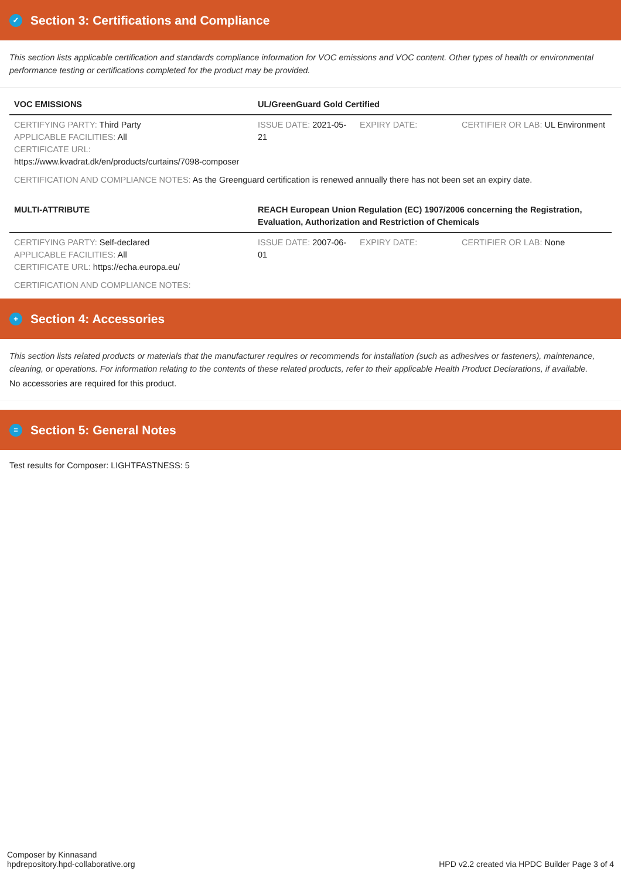✓ Section 3: Certifications and Compliance
This section lists applicable certification and standards compliance information for VOC emissions and VOC content. Other types of health or environmental performance testing or certifications completed for the product may be provided.
| VOC EMISSIONS | UL/GreenGuard Gold Certified | | |
| --- | --- | --- | --- |
| CERTIFYING PARTY: Third Party APPLICABLE FACILITIES: All CERTIFICATE URL: https://www.kvadrat.dk/en/products/curtains/7098-composer | ISSUE DATE: 2021-05-21 | EXPIRY DATE: | CERTIFIER OR LAB: UL Environment |
CERTIFICATION AND COMPLIANCE NOTES: As the Greenguard certification is renewed annually there has not been set an expiry date.
| MULTI-ATTRIBUTE | REACH European Union Regulation (EC) 1907/2006 concerning the Registration, Evaluation, Authorization and Restriction of Chemicals | | |
| --- | --- | --- | --- |
| CERTIFYING PARTY: Self-declared APPLICABLE FACILITIES: All CERTIFICATE URL: https://echa.europa.eu/ | ISSUE DATE: 2007-06-01 | EXPIRY DATE: | CERTIFIER OR LAB: None |
CERTIFICATION AND COMPLIANCE NOTES:
+ Section 4: Accessories
This section lists related products or materials that the manufacturer requires or recommends for installation (such as adhesives or fasteners), maintenance, cleaning, or operations. For information relating to the contents of these related products, refer to their applicable Health Product Declarations, if available.
No accessories are required for this product.
≡ Section 5: General Notes
Test results for Composer: LIGHTFASTNESS: 5
Composer by Kinnasand
hpdrepository.hpd-collaborative.org
HPD v2.2 created via HPDC Builder Page 3 of 4